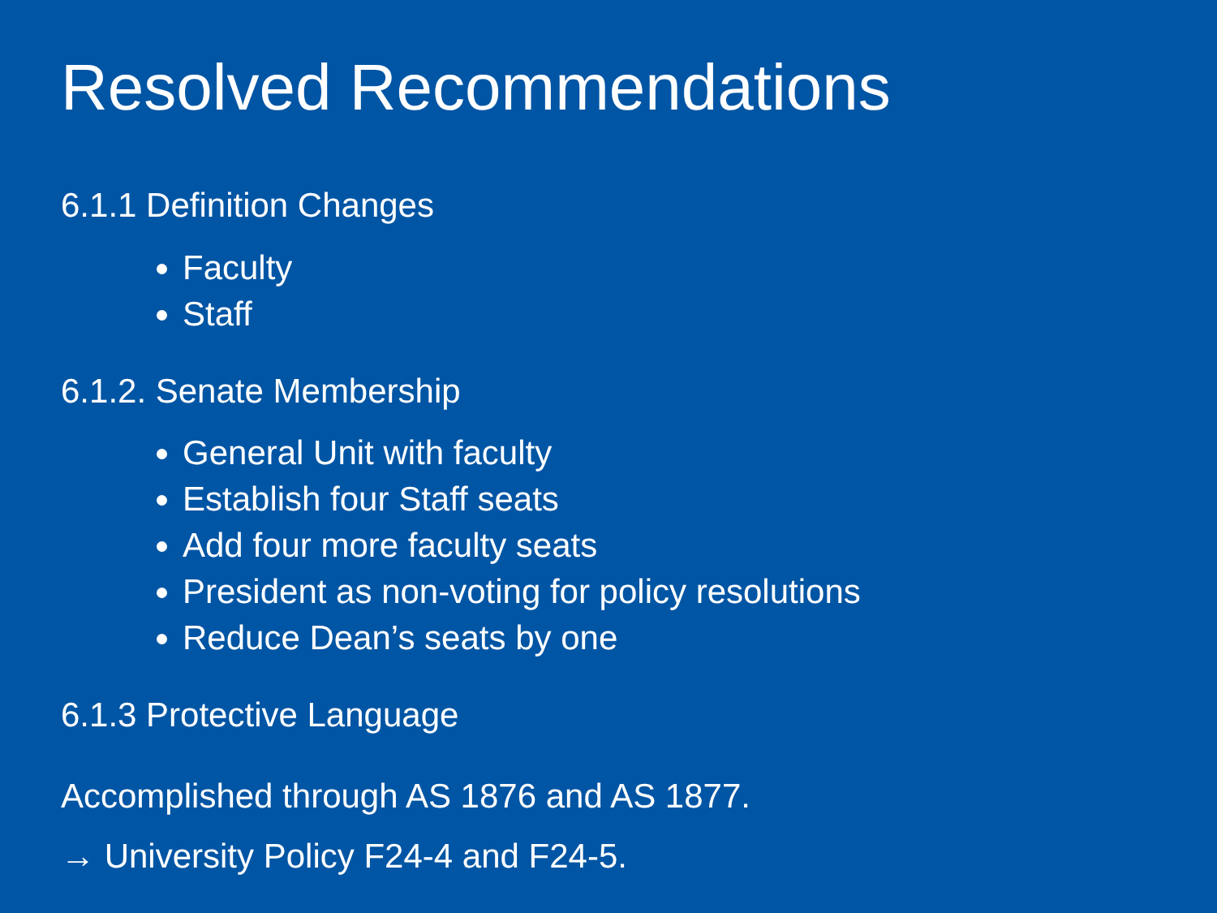Resolved Recommendations
6.1.1 Definition Changes
Faculty
Staff
6.1.2. Senate Membership
General Unit with faculty
Establish four Staff seats
Add four more faculty seats
President as non-voting for policy resolutions
Reduce Dean’s seats by one
6.1.3 Protective Language
Accomplished through AS 1876 and AS 1877.
→ University Policy F24-4 and F24-5.